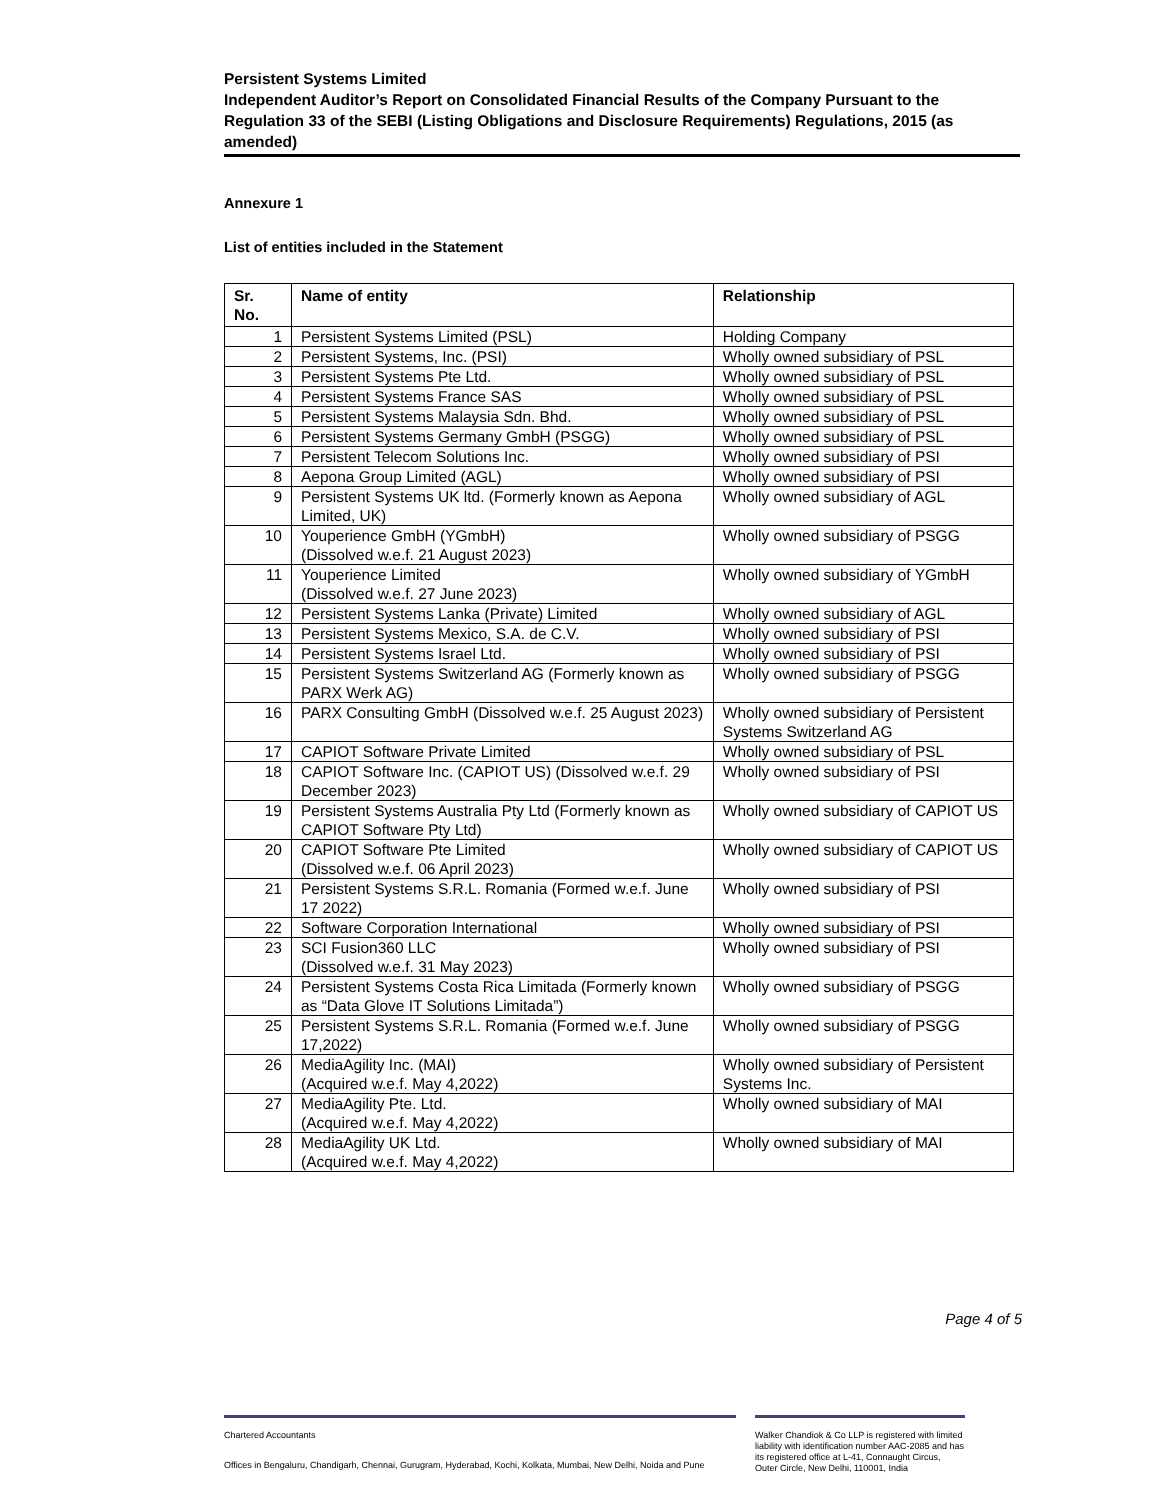Persistent Systems Limited
Independent Auditor’s Report on Consolidated Financial Results of the Company Pursuant to the Regulation 33 of the SEBI (Listing Obligations and Disclosure Requirements) Regulations, 2015 (as amended)
Annexure 1
List of entities included in the Statement
| Sr. No. | Name of entity | Relationship |
| --- | --- | --- |
| 1 | Persistent Systems Limited (PSL) | Holding Company |
| 2 | Persistent Systems, Inc. (PSI) | Wholly owned subsidiary of PSL |
| 3 | Persistent Systems Pte Ltd. | Wholly owned subsidiary of PSL |
| 4 | Persistent Systems France SAS | Wholly owned subsidiary of PSL |
| 5 | Persistent Systems Malaysia Sdn. Bhd. | Wholly owned subsidiary of PSL |
| 6 | Persistent Systems Germany GmbH (PSGG) | Wholly owned subsidiary of PSL |
| 7 | Persistent Telecom Solutions Inc. | Wholly owned subsidiary of PSI |
| 8 | Aepona Group Limited (AGL) | Wholly owned subsidiary of PSI |
| 9 | Persistent Systems UK ltd. (Formerly known as Aepona Limited, UK) | Wholly owned subsidiary of AGL |
| 10 | Youperience GmbH (YGmbH) (Dissolved w.e.f. 21 August 2023) | Wholly owned subsidiary of PSGG |
| 11 | Youperience Limited (Dissolved w.e.f. 27 June 2023) | Wholly owned subsidiary of YGmbH |
| 12 | Persistent Systems Lanka (Private) Limited | Wholly owned subsidiary of AGL |
| 13 | Persistent Systems Mexico, S.A. de C.V. | Wholly owned subsidiary of PSI |
| 14 | Persistent Systems Israel Ltd. | Wholly owned subsidiary of PSI |
| 15 | Persistent Systems Switzerland AG (Formerly known as PARX Werk AG) | Wholly owned subsidiary of PSGG |
| 16 | PARX Consulting GmbH (Dissolved w.e.f. 25 August 2023) | Wholly owned subsidiary of Persistent Systems Switzerland AG |
| 17 | CAPIOT Software Private Limited | Wholly owned subsidiary of PSL |
| 18 | CAPIOT Software Inc. (CAPIOT US) (Dissolved w.e.f. 29 December 2023) | Wholly owned subsidiary of PSI |
| 19 | Persistent Systems Australia Pty Ltd (Formerly known as CAPIOT Software Pty Ltd) | Wholly owned subsidiary of CAPIOT US |
| 20 | CAPIOT Software Pte Limited (Dissolved w.e.f. 06 April 2023) | Wholly owned subsidiary of CAPIOT US |
| 21 | Persistent Systems S.R.L. Romania (Formed w.e.f. June 17 2022) | Wholly owned subsidiary of PSI |
| 22 | Software Corporation International | Wholly owned subsidiary of PSI |
| 23 | SCI Fusion360 LLC (Dissolved w.e.f. 31 May 2023) | Wholly owned subsidiary of PSI |
| 24 | Persistent Systems Costa Rica Limitada (Formerly known as “Data Glove IT Solutions Limitada”) | Wholly owned subsidiary of PSGG |
| 25 | Persistent Systems S.R.L. Romania (Formed w.e.f. June 17,2022) | Wholly owned subsidiary of PSGG |
| 26 | MediaAgility Inc. (MAI) (Acquired w.e.f. May 4,2022) | Wholly owned subsidiary of Persistent Systems Inc. |
| 27 | MediaAgility Pte. Ltd. (Acquired w.e.f. May 4,2022) | Wholly owned subsidiary of MAI |
| 28 | MediaAgility UK Ltd. (Acquired w.e.f. May 4,2022) | Wholly owned subsidiary of MAI |
Page 4 of 5
Chartered Accountants
Offices in Bengaluru, Chandigarh, Chennai, Gurugram, Hyderabad, Kochi, Kolkata, Mumbai, New Delhi, Noida and Pune
Walker Chandiok & Co LLP is registered with limited liability with identification number AAC-2085 and has its registered office at L-41, Connaught Circus, Outer Circle, New Delhi, 110001, India